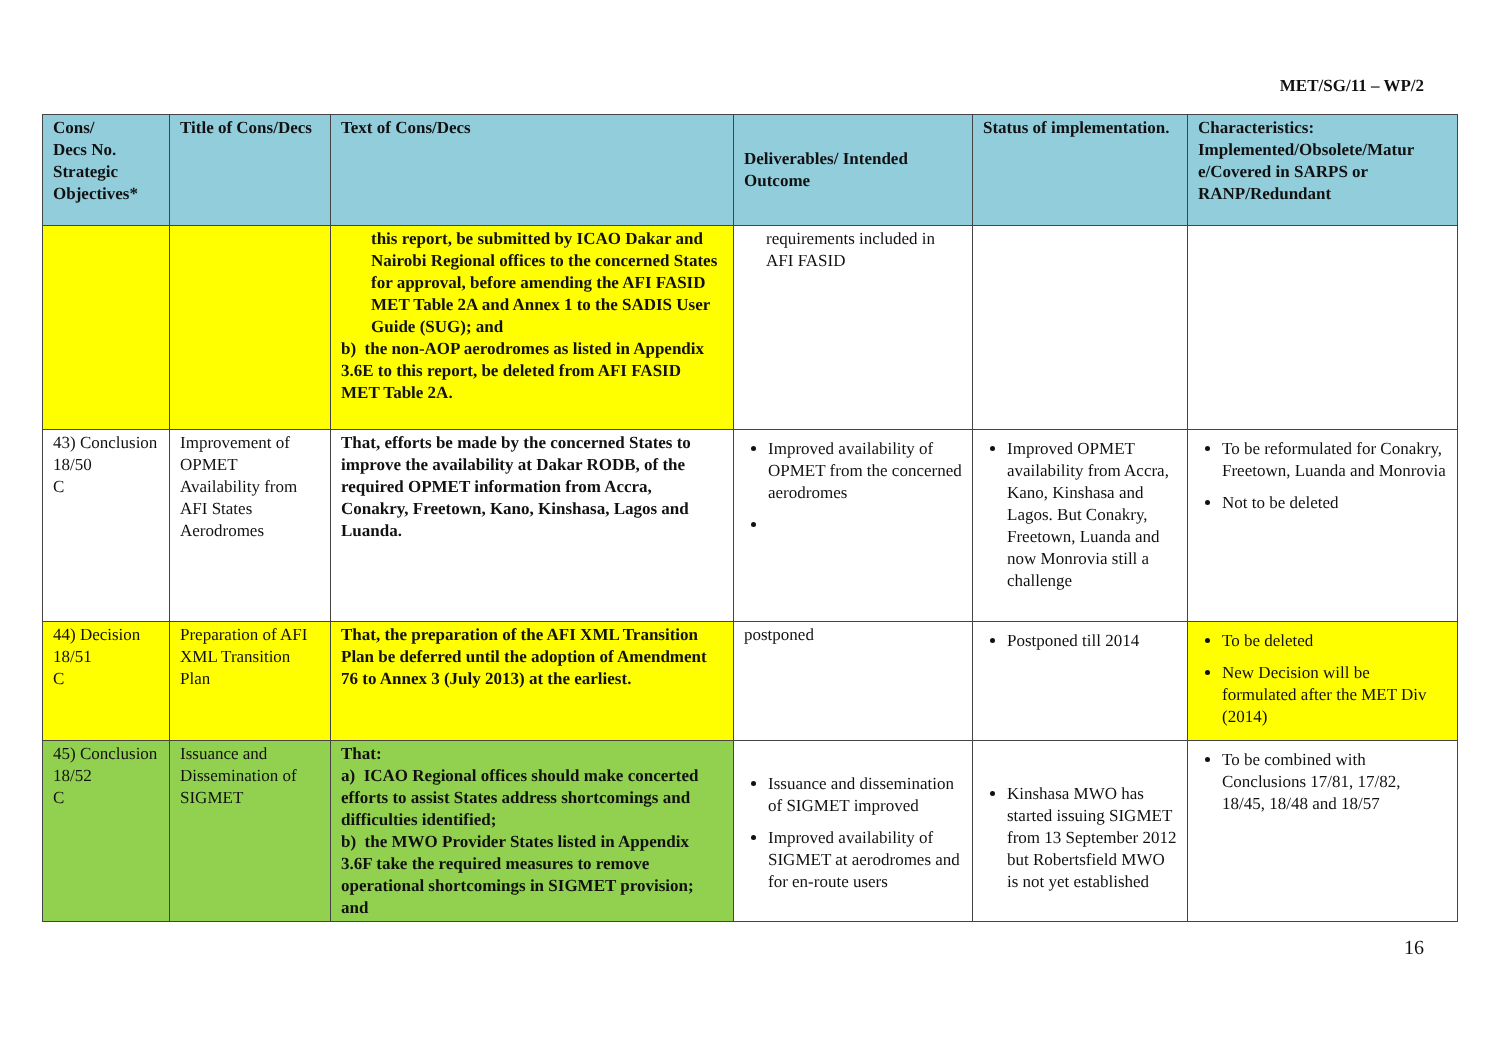MET/SG/11 – WP/2
| Cons/ Decs No. Strategic Objectives* | Title of Cons/Decs | Text of Cons/Decs | Deliverables/ Intended Outcome | Status of implementation. | Characteristics: Implemented/Obsolete/Matur e/Covered in SARPS or RANP/Redundant |
| --- | --- | --- | --- | --- | --- |
| | | this report, be submitted by ICAO Dakar and Nairobi Regional offices to the concerned States for approval, before amending the AFI FASID MET Table 2A and Annex 1 to the SADIS User Guide (SUG); and b) the non-AOP aerodromes as listed in Appendix 3.6E to this report, be deleted from AFI FASID MET Table 2A. | requirements included in AFI FASID | | |
| 43) Conclusion 18/50 C | Improvement of OPMET Availability from AFI States Aerodromes | That, efforts be made by the concerned States to improve the availability at Dakar RODB, of the required OPMET information from Accra, Conakry, Freetown, Kano, Kinshasa, Lagos and Luanda. | Improved availability of OPMET from the concerned aerodromes | Improved OPMET availability from Accra, Kano, Kinshasa and Lagos. But Conakry, Freetown, Luanda and now Monrovia still a challenge | To be reformulated for Conakry, Freetown, Luanda and Monrovia Not to be deleted |
| 44) Decision 18/51 C | Preparation of AFI XML Transition Plan | That, the preparation of the AFI XML Transition Plan be deferred until the adoption of Amendment 76 to Annex 3 (July 2013) at the earliest. | postponed | Postponed till 2014 | To be deleted New Decision will be formulated after the MET Div (2014) |
| 45) Conclusion 18/52 C | Issuance and Dissemination of SIGMET | That: a) ICAO Regional offices should make concerted efforts to assist States address shortcomings and difficulties identified; b) the MWO Provider States listed in Appendix 3.6F take the required measures to remove operational shortcomings in SIGMET provision; and | Issuance and dissemination of SIGMET improved Improved availability of SIGMET at aerodromes and for en-route users | Kinshasa MWO has started issuing SIGMET from 13 September 2012 but Robertsfield MWO is not yet established | To be combined with Conclusions 17/81, 17/82, 18/45, 18/48 and 18/57 |
16